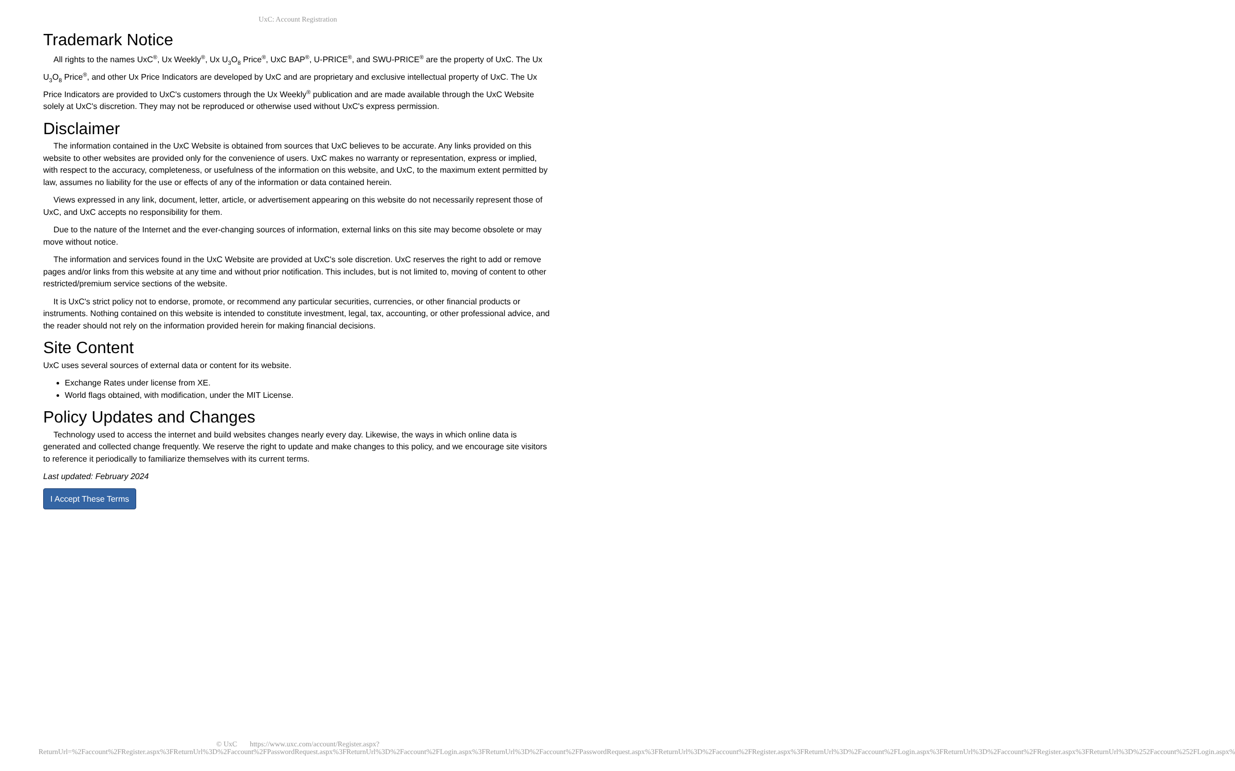UxC: Account Registration
Trademark Notice
All rights to the names UxC<sup>®</sup>, Ux Weekly<sup>®</sup>, Ux U<sub>3</sub>O<sub>8</sub> Price<sup>®</sup>, UxC BAP<sup>®</sup>, U-PRICE<sup>®</sup>, and SWU-PRICE<sup>®</sup> are the property of UxC. The Ux U<sub>3</sub>O<sub>8</sub> Price<sup>®</sup>, and other Ux Price Indicators are developed by UxC and are proprietary and exclusive intellectual property of UxC. The Ux Price Indicators are provided to UxC's customers through the Ux Weekly<sup>®</sup> publication and are made available through the UxC Website solely at UxC's discretion. They may not be reproduced or otherwise used without UxC's express permission.
Disclaimer
The information contained in the UxC Website is obtained from sources that UxC believes to be accurate. Any links provided on this website to other websites are provided only for the convenience of users. UxC makes no warranty or representation, express or implied, with respect to the accuracy, completeness, or usefulness of the information on this website, and UxC, to the maximum extent permitted by law, assumes no liability for the use or effects of any of the information or data contained herein.
Views expressed in any link, document, letter, article, or advertisement appearing on this website do not necessarily represent those of UxC, and UxC accepts no responsibility for them.
Due to the nature of the Internet and the ever-changing sources of information, external links on this site may become obsolete or may move without notice.
The information and services found in the UxC Website are provided at UxC's sole discretion. UxC reserves the right to add or remove pages and/or links from this website at any time and without prior notification. This includes, but is not limited to, moving of content to other restricted/premium service sections of the website.
It is UxC's strict policy not to endorse, promote, or recommend any particular securities, currencies, or other financial products or instruments. Nothing contained on this website is intended to constitute investment, legal, tax, accounting, or other professional advice, and the reader should not rely on the information provided herein for making financial decisions.
Site Content
UxC uses several sources of external data or content for its website.
Exchange Rates under license from XE.
World flags obtained, with modification, under the MIT License.
Policy Updates and Changes
Technology used to access the internet and build websites changes nearly every day. Likewise, the ways in which online data is generated and collected change frequently. We reserve the right to update and make changes to this policy, and we encourage site visitors to reference it periodically to familiarize themselves with its current terms.
Last updated: February 2024
I Accept These Terms
© UxC https://www.uxc.com/account/Register.aspx?ReturnUrl=%2Faccount%2FRegister.aspx%3FReturnUrl%3D%2Faccount%2FPasswordRequest.aspx%3FReturnUrl%3D%2Faccount%2FLogin.aspx%3FReturnUrl%3D%2Faccount%2FPasswordRequest.aspx%3FReturnUrl%3D%2Faccount%2FRegister.aspx%3FReturnUrl%3D%2Faccount%2FLogin.aspx%3FReturnUrl%3D%2Faccount%2FRegister.aspx%3FReturnUrl%3D%252Faccount%252FLogin.aspx%